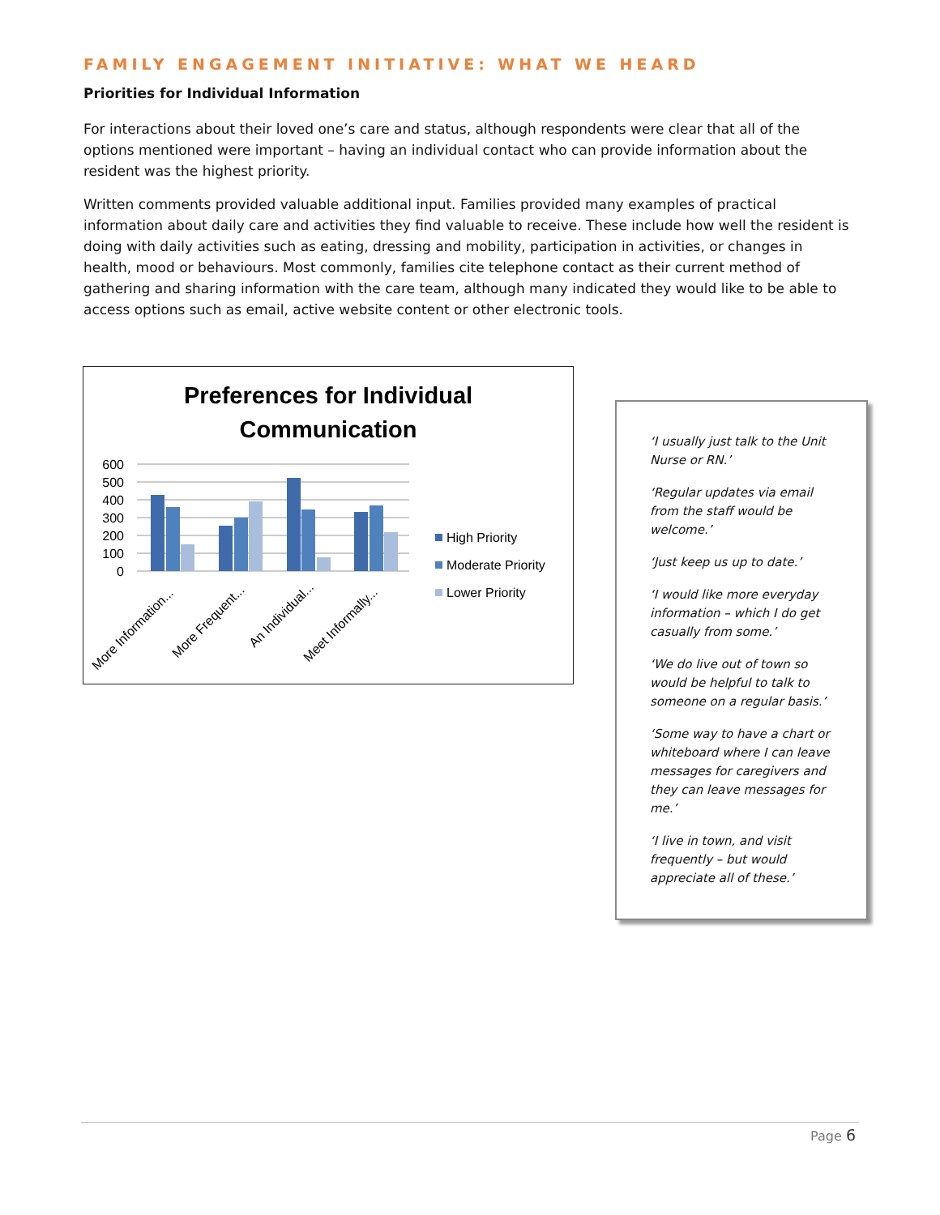FAMILY ENGAGEMENT INITIATIVE: WHAT WE HEARD
Priorities for Individual Information
For interactions about their loved one’s care and status, although respondents were clear that all of the options mentioned were important – having an individual contact who can provide information about the resident was the highest priority.
Written comments provided valuable additional input. Families provided many examples of practical information about daily care and activities they find valuable to receive. These include how well the resident is doing with daily activities such as eating, dressing and mobility, participation in activities, or changes in health, mood or behaviours. Most commonly, families cite telephone contact as their current method of gathering and sharing information with the care team, although many indicated they would like to be able to access options such as email, active website content or other electronic tools.
Preferences for Individual
Communication
600
500
400
300
200
100
0
More Information...
More Frequent...
An Individual...
Meet Informally...
High Priority
Moderate Priority
Lower Priority
‘I usually just talk to the Unit Nurse or RN.’
‘Regular updates via email from the staff would be welcome.’
‘Just keep us up to date.’
‘I would like more everyday information – which I do get casually from some.’
‘We do live out of town so would be helpful to talk to someone on a regular basis.’
‘Some way to have a chart or whiteboard where I can leave messages for caregivers and they can leave messages for me.’
‘I live in town, and visit frequently – but would appreciate all of these.’
Page 6